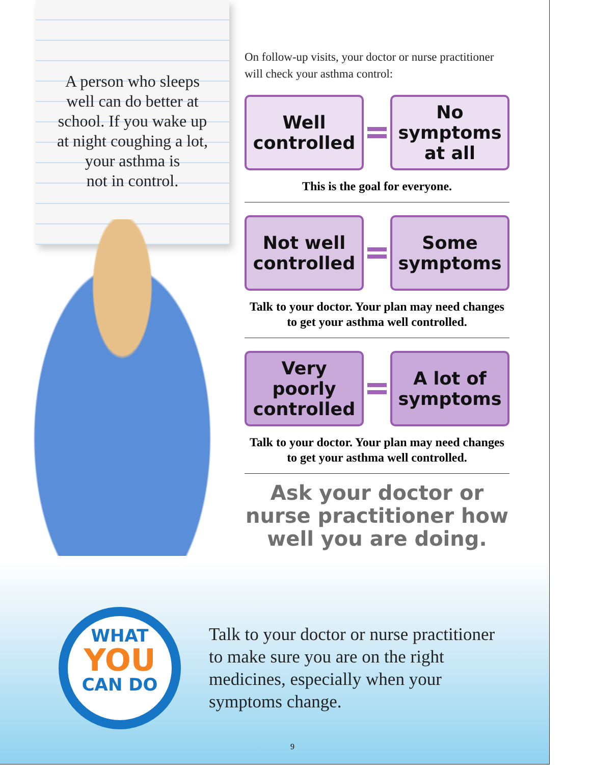A person who sleeps
well can do better at
school. If you wake up
at night coughing a lot,
your asthma is
not in control.
On follow-up visits, your doctor or nurse practitioner will check your asthma control:
Well
controlled
No
symptoms
at all
This is the goal for everyone.
Not well
controlled
Some
symptoms
Talk to your doctor. Your plan may need changes to get your asthma well controlled.
Very poorly
controlled
A lot of
symptoms
Talk to your doctor. Your plan may need changes to get your asthma well controlled.
Ask your doctor or nurse practitioner how well you are doing.
WHAT
YOU
CAN DO
Talk to your doctor or nurse practitioner
to make sure you are on the right
medicines, especially when your
symptoms change.
9